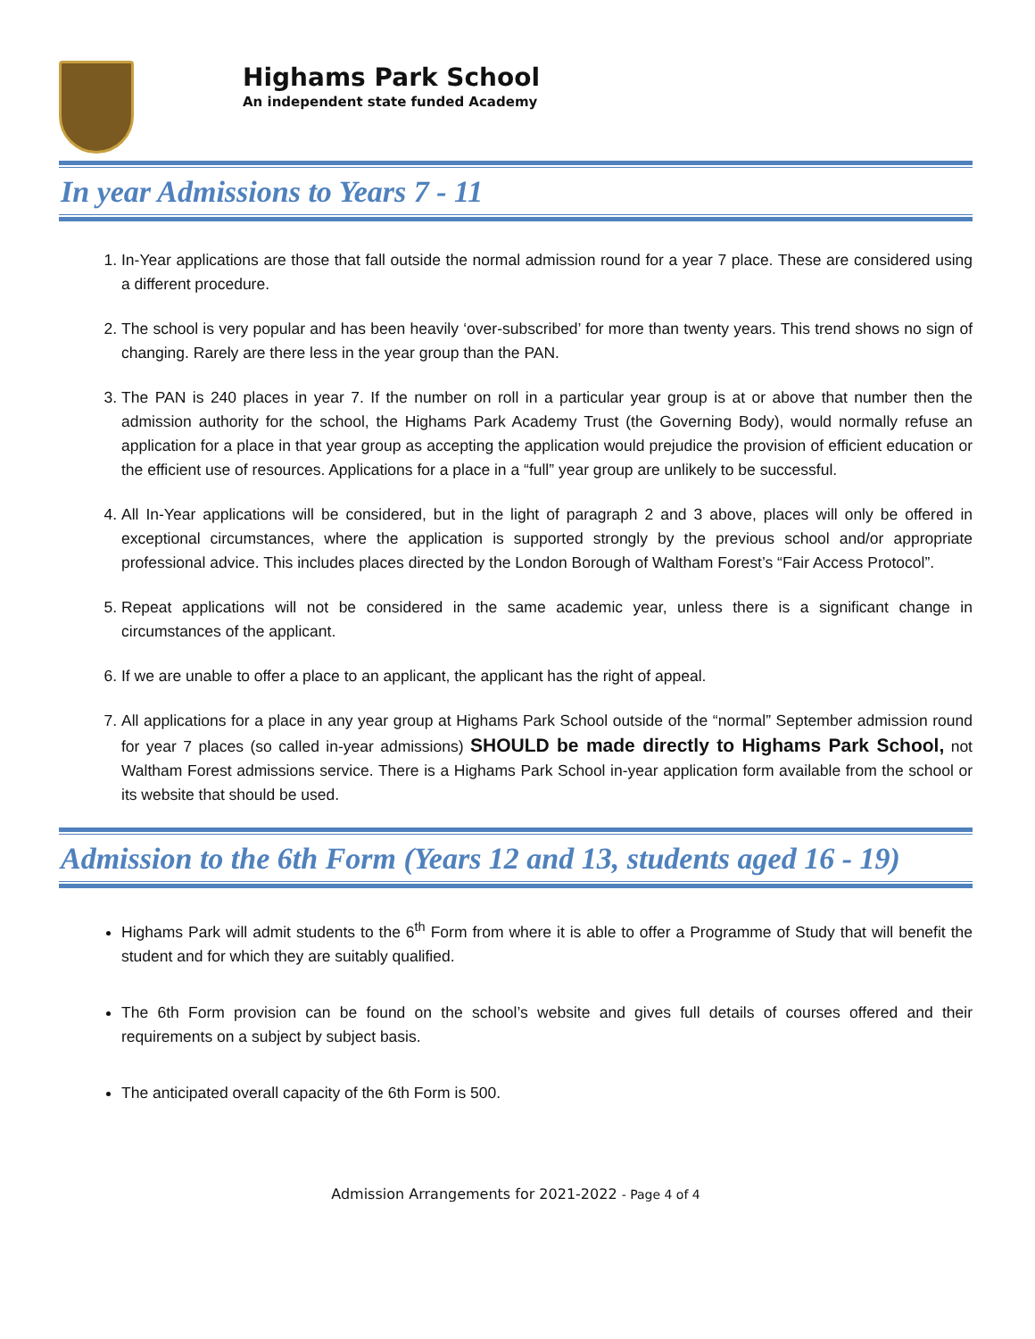Highams Park School
An independent state funded Academy
In year Admissions to Years 7 - 11
1. In-Year applications are those that fall outside the normal admission round for a year 7 place. These are considered using a different procedure.
2. The school is very popular and has been heavily ‘over-subscribed’ for more than twenty years. This trend shows no sign of changing. Rarely are there less in the year group than the PAN.
3. The PAN is 240 places in year 7. If the number on roll in a particular year group is at or above that number then the admission authority for the school, the Highams Park Academy Trust (the Governing Body), would normally refuse an application for a place in that year group as accepting the application would prejudice the provision of efficient education or the efficient use of resources. Applications for a place in a “full” year group are unlikely to be successful.
4. All In-Year applications will be considered, but in the light of paragraph 2 and 3 above, places will only be offered in exceptional circumstances, where the application is supported strongly by the previous school and/or appropriate professional advice. This includes places directed by the London Borough of Waltham Forest’s “Fair Access Protocol”.
5. Repeat applications will not be considered in the same academic year, unless there is a significant change in circumstances of the applicant.
6. If we are unable to offer a place to an applicant, the applicant has the right of appeal.
7. All applications for a place in any year group at Highams Park School outside of the “normal” September admission round for year 7 places (so called in-year admissions) SHOULD be made directly to Highams Park School, not Waltham Forest admissions service. There is a Highams Park School in-year application form available from the school or its website that should be used.
Admission to the 6th Form (Years 12 and 13, students aged 16 - 19)
Highams Park will admit students to the 6<sup>th</sup> Form from where it is able to offer a Programme of Study that will benefit the student and for which they are suitably qualified.
The 6th Form provision can be found on the school’s website and gives full details of courses offered and their requirements on a subject by subject basis.
The anticipated overall capacity of the 6th Form is 500.
Admission Arrangements for 2021-2022 - Page 4 of 4